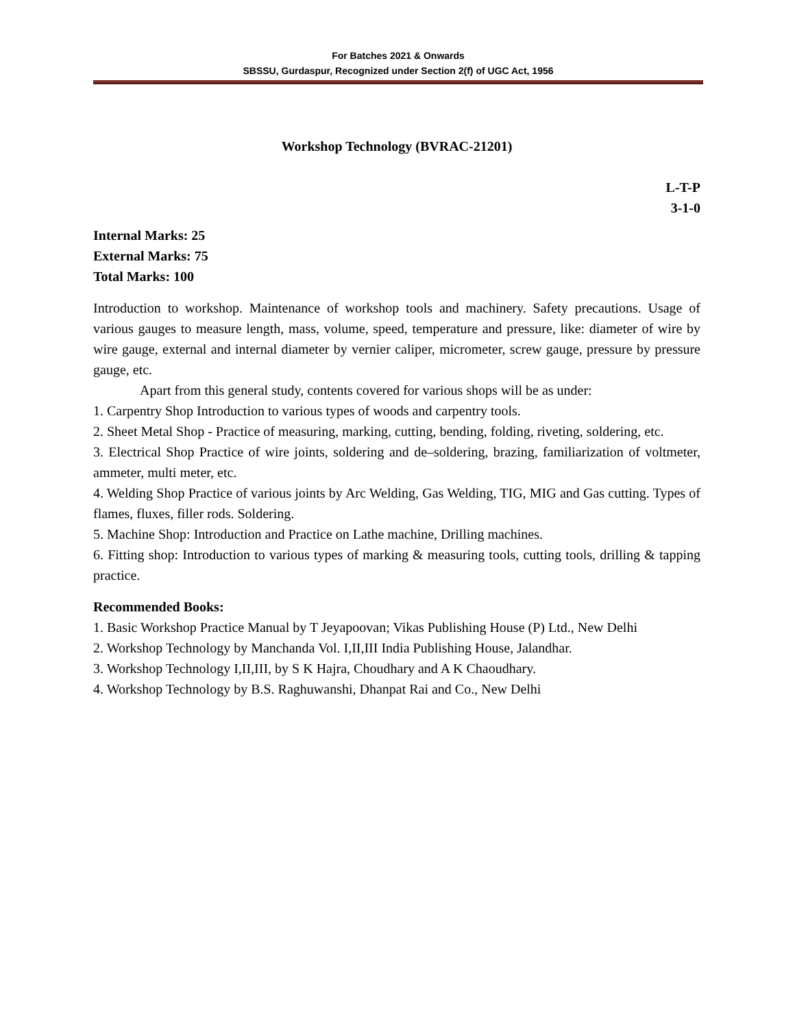For Batches 2021 & Onwards
SBSSU, Gurdaspur, Recognized under Section 2(f) of UGC Act, 1956
Workshop Technology (BVRAC-21201)
L-T-P
3-1-0
Internal Marks: 25
External Marks: 75
Total Marks: 100
Introduction to workshop. Maintenance of workshop tools and machinery. Safety precautions. Usage of various gauges to measure length, mass, volume, speed, temperature and pressure, like: diameter of wire by wire gauge, external and internal diameter by vernier caliper, micrometer, screw gauge, pressure by pressure gauge, etc.
Apart from this general study, contents covered for various shops will be as under:
1. Carpentry Shop Introduction to various types of woods and carpentry tools.
2. Sheet Metal Shop - Practice of measuring, marking, cutting, bending, folding, riveting, soldering, etc.
3. Electrical Shop Practice of wire joints, soldering and de–soldering, brazing, familiarization of voltmeter, ammeter, multi meter, etc.
4. Welding Shop Practice of various joints by Arc Welding, Gas Welding, TIG, MIG and Gas cutting. Types of flames, fluxes, filler rods. Soldering.
5. Machine Shop: Introduction and Practice on Lathe machine, Drilling machines.
6. Fitting shop: Introduction to various types of marking & measuring tools, cutting tools, drilling & tapping practice.
Recommended Books:
1. Basic Workshop Practice Manual by T Jeyapoovan; Vikas Publishing House (P) Ltd., New Delhi
2. Workshop Technology by Manchanda Vol. I,II,III India Publishing House, Jalandhar.
3. Workshop Technology I,II,III, by S K Hajra, Choudhary and A K Chaoudhary.
4. Workshop Technology by B.S. Raghuwanshi, Dhanpat Rai and Co., New Delhi